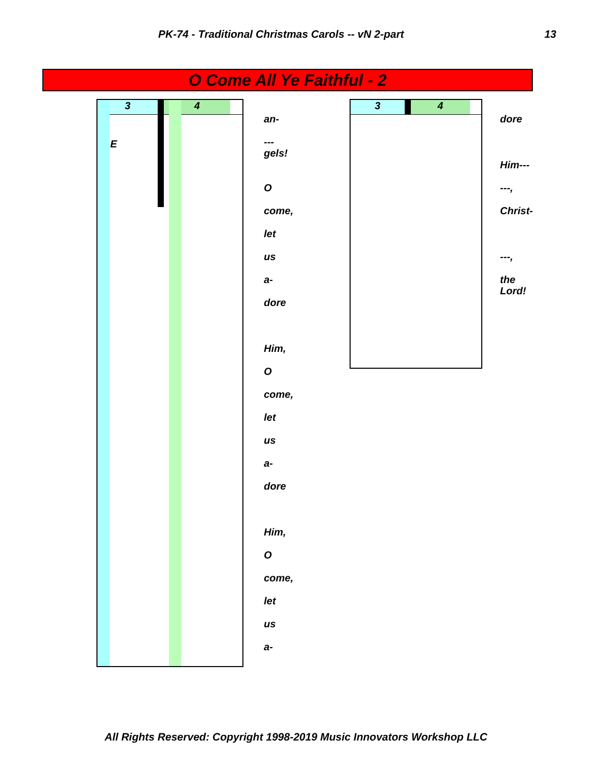PK-74 - Traditional Christmas Carols -- vN 2-part
13
O Come All Ye Faithful - 2
3 4
E
an-
---
gels!
O
come,
let
us
a-
dore
Him,
O
come,
let
us
a-
dore
Him,
O
come,
let
us
a-
3 4
dore
Him---
---,
Christ-
---,
the
Lord!
All Rights Reserved: Copyright 1998-2019 Music Innovators Workshop LLC